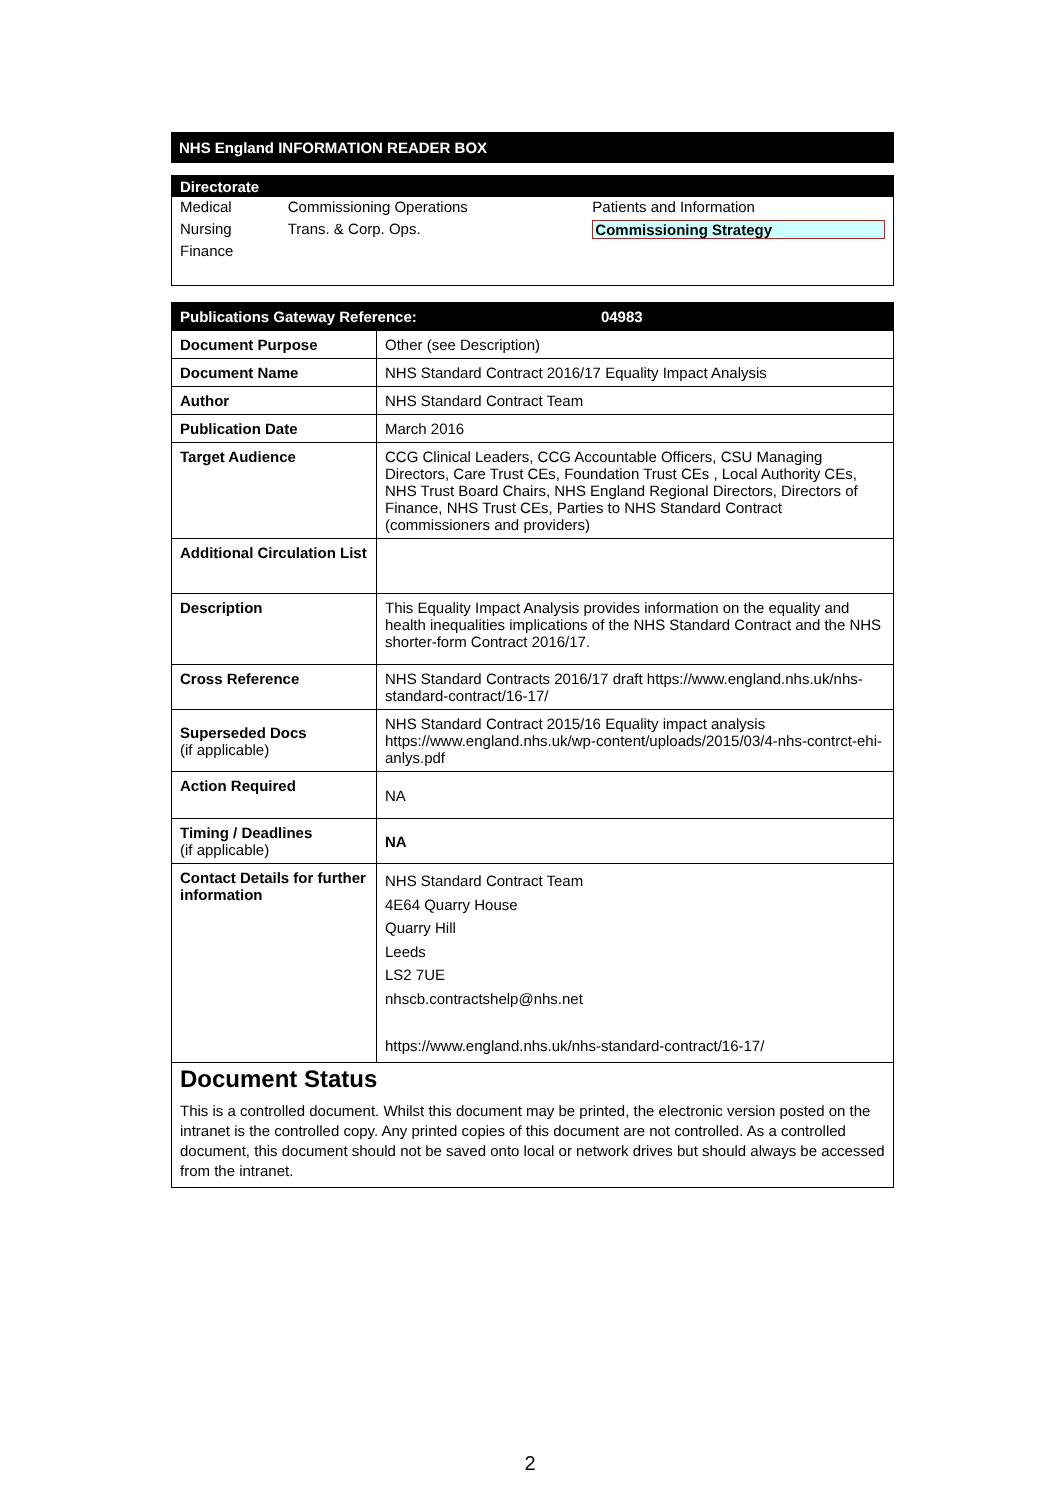NHS England INFORMATION READER BOX
Directorate
| Medical | Commissioning Operations | Patients and Information |
| Nursing | Trans. & Corp. Ops. | Commissioning Strategy |
| Finance | | |
| Publications Gateway Reference: 04983 | |
| Document Purpose | Other (see Description) |
| Document Name | NHS Standard Contract 2016/17 Equality Impact Analysis |
| Author | NHS Standard Contract Team |
| Publication Date | March 2016 |
| Target Audience | CCG Clinical Leaders, CCG Accountable Officers, CSU Managing Directors, Care Trust CEs, Foundation Trust CEs , Local Authority CEs, NHS Trust Board Chairs, NHS England Regional Directors, Directors of Finance, NHS Trust CEs, Parties to NHS Standard Contract (commissioners and providers) |
| Additional Circulation List | |
| Description | This Equality Impact Analysis provides information on the equality and health inequalities implications of the NHS Standard Contract and the NHS shorter-form Contract 2016/17. |
| Cross Reference | NHS Standard Contracts 2016/17 draft https://www.england.nhs.uk/nhs-standard-contract/16-17/ |
| Superseded Docs (if applicable) | NHS Standard Contract 2015/16 Equality impact analysis https://www.england.nhs.uk/wp-content/uploads/2015/03/4-nhs-contrct-ehi-anlys.pdf |
| Action Required | NA |
| Timing / Deadlines (if applicable) | NA |
| Contact Details for further information | NHS Standard Contract Team 4E64 Quarry House Quarry Hill Leeds LS2 7UE nhscb.contractshelp@nhs.net https://www.england.nhs.uk/nhs-standard-contract/16-17/ |
Document Status
This is a controlled document. Whilst this document may be printed, the electronic version posted on the intranet is the controlled copy. Any printed copies of this document are not controlled. As a controlled document, this document should not be saved onto local or network drives but should always be accessed from the intranet.
2